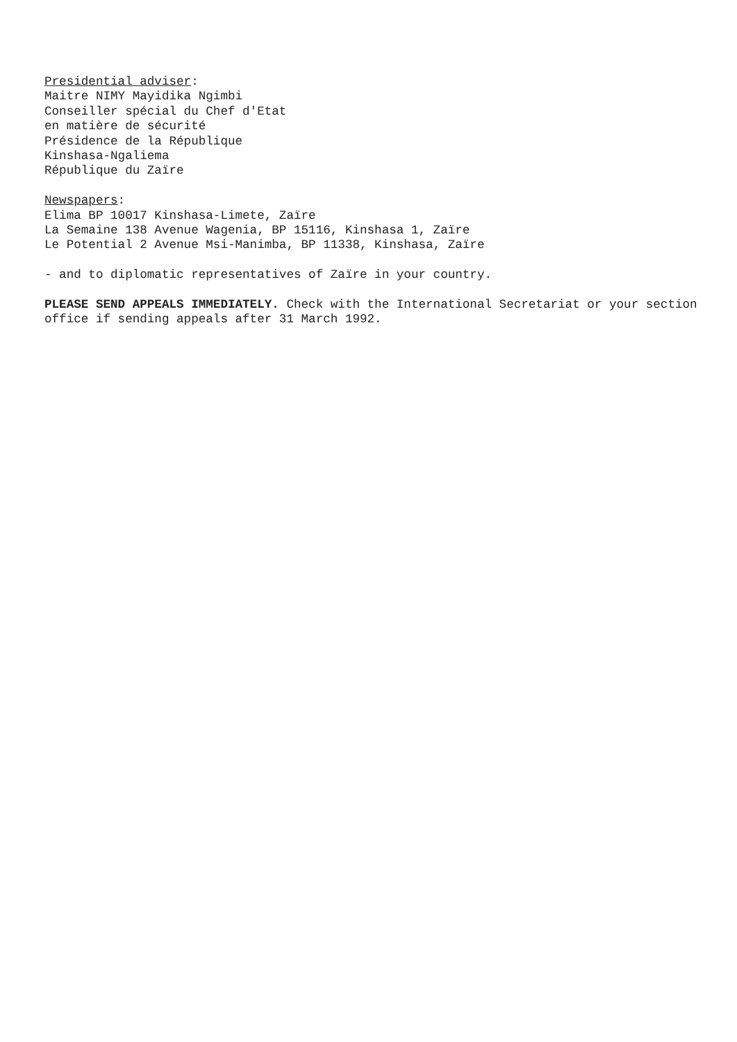Presidential adviser:
Maitre NIMY Mayidika Ngimbi
Conseiller spécial du Chef d'Etat
en matière de sécurité
Présidence de la République
Kinshasa-Ngaliema
République du Zaïre
Newspapers:
Elima BP 10017 Kinshasa-Limete, Zaïre
La Semaine 138 Avenue Wagenia, BP 15116, Kinshasa 1, Zaïre
Le Potential 2 Avenue Msi-Manimba, BP 11338, Kinshasa, Zaïre
- and to diplomatic representatives of Zaïre in your country.
PLEASE SEND APPEALS IMMEDIATELY. Check with the International Secretariat or your section
office if sending appeals after 31 March 1992.